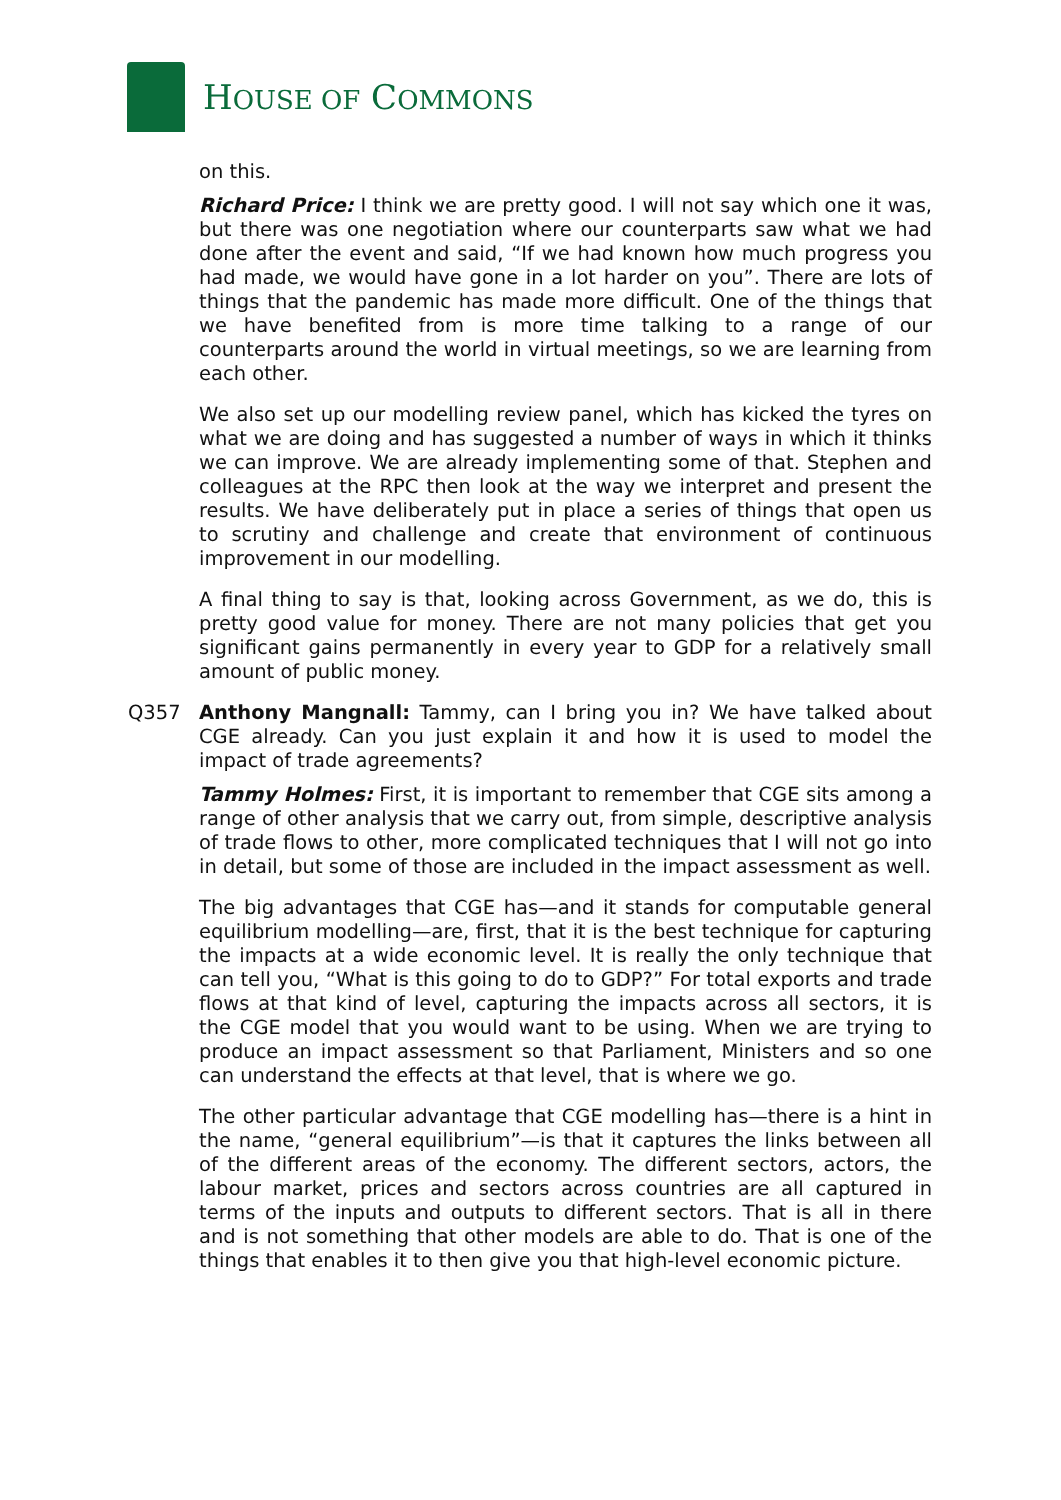HOUSE OF COMMONS
on this.
Richard Price: I think we are pretty good. I will not say which one it was, but there was one negotiation where our counterparts saw what we had done after the event and said, “If we had known how much progress you had made, we would have gone in a lot harder on you”. There are lots of things that the pandemic has made more difficult. One of the things that we have benefited from is more time talking to a range of our counterparts around the world in virtual meetings, so we are learning from each other.
We also set up our modelling review panel, which has kicked the tyres on what we are doing and has suggested a number of ways in which it thinks we can improve. We are already implementing some of that. Stephen and colleagues at the RPC then look at the way we interpret and present the results. We have deliberately put in place a series of things that open us to scrutiny and challenge and create that environment of continuous improvement in our modelling.
A final thing to say is that, looking across Government, as we do, this is pretty good value for money. There are not many policies that get you significant gains permanently in every year to GDP for a relatively small amount of public money.
Q357 Anthony Mangnall: Tammy, can I bring you in? We have talked about CGE already. Can you just explain it and how it is used to model the impact of trade agreements?
Tammy Holmes: First, it is important to remember that CGE sits among a range of other analysis that we carry out, from simple, descriptive analysis of trade flows to other, more complicated techniques that I will not go into in detail, but some of those are included in the impact assessment as well.
The big advantages that CGE has—and it stands for computable general equilibrium modelling—are, first, that it is the best technique for capturing the impacts at a wide economic level. It is really the only technique that can tell you, “What is this going to do to GDP?” For total exports and trade flows at that kind of level, capturing the impacts across all sectors, it is the CGE model that you would want to be using. When we are trying to produce an impact assessment so that Parliament, Ministers and so one can understand the effects at that level, that is where we go.
The other particular advantage that CGE modelling has—there is a hint in the name, “general equilibrium”—is that it captures the links between all of the different areas of the economy. The different sectors, actors, the labour market, prices and sectors across countries are all captured in terms of the inputs and outputs to different sectors. That is all in there and is not something that other models are able to do. That is one of the things that enables it to then give you that high-level economic picture.